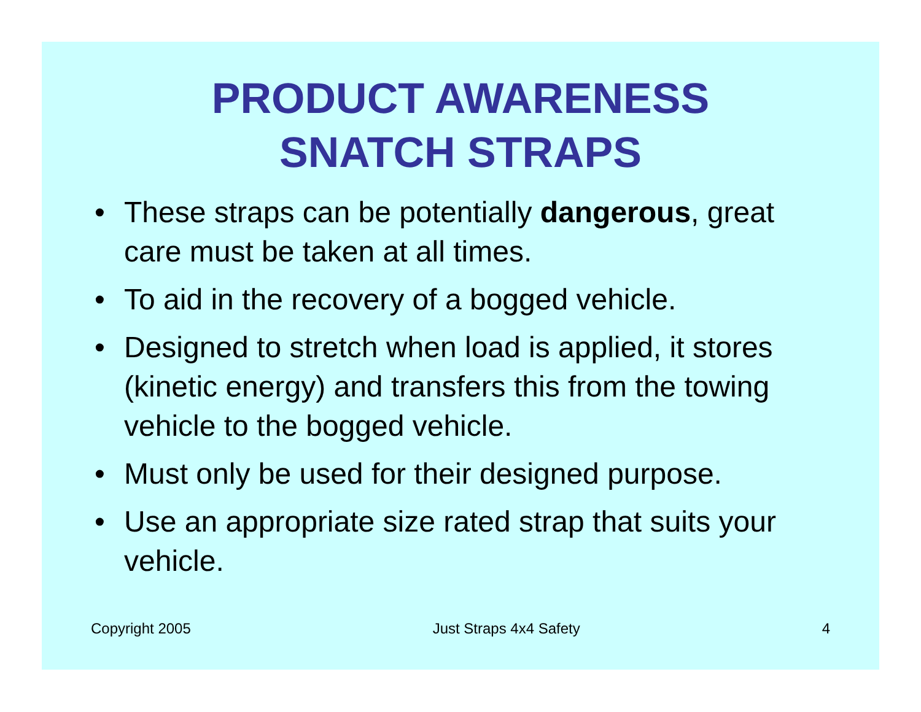PRODUCT AWARENESS
SNATCH STRAPS
• These straps can be potentially dangerous, great care must be taken at all times.
• To aid in the recovery of a bogged vehicle.
• Designed to stretch when load is applied, it stores (kinetic energy) and transfers this from the towing vehicle to the bogged vehicle.
• Must only be used for their designed purpose.
• Use an appropriate size rated strap that suits your vehicle.
Copyright 2005 Just Straps 4x4 Safety 4